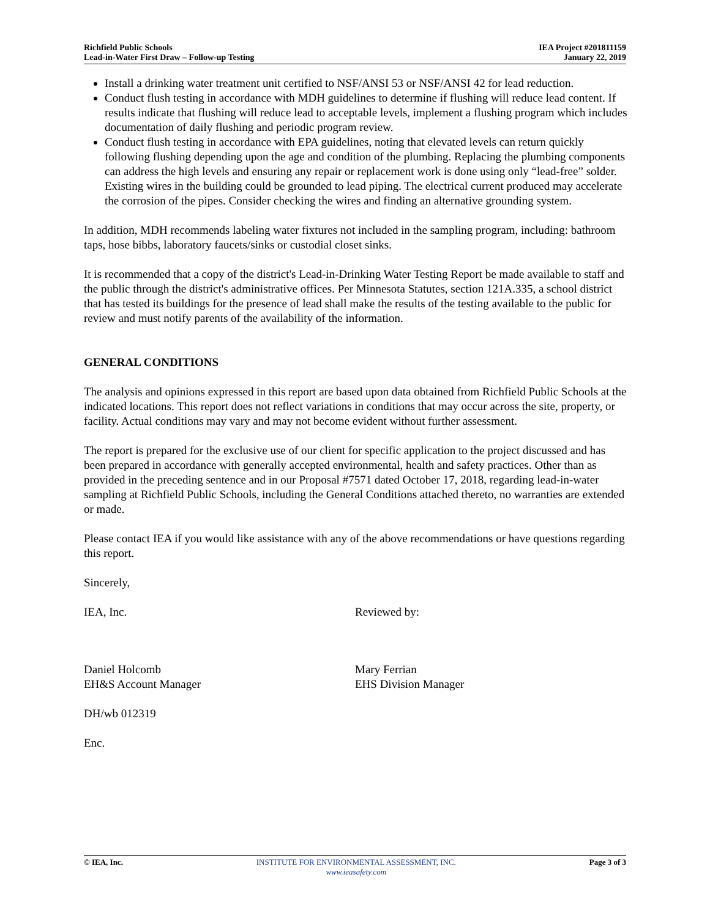Richfield Public Schools
Lead-in-Water First Draw – Follow-up Testing
IEA Project #201811159
January 22, 2019
Install a drinking water treatment unit certified to NSF/ANSI 53 or NSF/ANSI 42 for lead reduction.
Conduct flush testing in accordance with MDH guidelines to determine if flushing will reduce lead content. If results indicate that flushing will reduce lead to acceptable levels, implement a flushing program which includes documentation of daily flushing and periodic program review.
Conduct flush testing in accordance with EPA guidelines, noting that elevated levels can return quickly following flushing depending upon the age and condition of the plumbing. Replacing the plumbing components can address the high levels and ensuring any repair or replacement work is done using only “lead-free” solder. Existing wires in the building could be grounded to lead piping. The electrical current produced may accelerate the corrosion of the pipes. Consider checking the wires and finding an alternative grounding system.
In addition, MDH recommends labeling water fixtures not included in the sampling program, including: bathroom taps, hose bibbs, laboratory faucets/sinks or custodial closet sinks.
It is recommended that a copy of the district's Lead-in-Drinking Water Testing Report be made available to staff and the public through the district's administrative offices. Per Minnesota Statutes, section 121A.335, a school district that has tested its buildings for the presence of lead shall make the results of the testing available to the public for review and must notify parents of the availability of the information.
GENERAL CONDITIONS
The analysis and opinions expressed in this report are based upon data obtained from Richfield Public Schools at the indicated locations. This report does not reflect variations in conditions that may occur across the site, property, or facility. Actual conditions may vary and may not become evident without further assessment.
The report is prepared for the exclusive use of our client for specific application to the project discussed and has been prepared in accordance with generally accepted environmental, health and safety practices. Other than as provided in the preceding sentence and in our Proposal #7571 dated October 17, 2018, regarding lead-in-water sampling at Richfield Public Schools, including the General Conditions attached thereto, no warranties are extended or made.
Please contact IEA if you would like assistance with any of the above recommendations or have questions regarding this report.
Sincerely,
IEA, Inc.
Daniel Holcomb
EH&S Account Manager
Reviewed by:
Mary Ferrian
EHS Division Manager
DH/wb 012319
Enc.
© IEA, Inc. INSTITUTE FOR ENVIRONMENTAL ASSESSMENT, INC.
www.ieasafety.com
Page 3 of 3